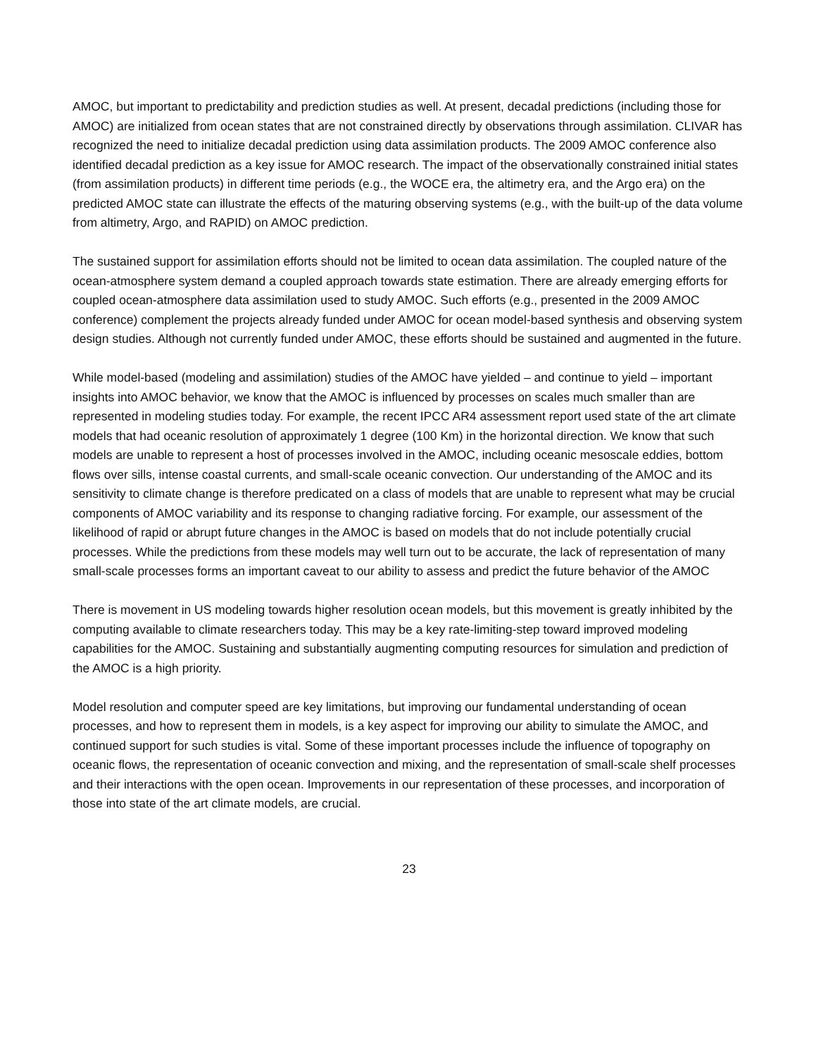AMOC, but important to predictability and prediction studies as well. At present, decadal predictions (including those for AMOC) are initialized from ocean states that are not constrained directly by observations through assimilation. CLIVAR has recognized the need to initialize decadal prediction using data assimilation products. The 2009 AMOC conference also identified decadal prediction as a key issue for AMOC research. The impact of the observationally constrained initial states (from assimilation products) in different time periods (e.g., the WOCE era, the altimetry era, and the Argo era) on the predicted AMOC state can illustrate the effects of the maturing observing systems (e.g., with the built-up of the data volume from altimetry, Argo, and RAPID) on AMOC prediction.
The sustained support for assimilation efforts should not be limited to ocean data assimilation. The coupled nature of the ocean-atmosphere system demand a coupled approach towards state estimation. There are already emerging efforts for coupled ocean-atmosphere data assimilation used to study AMOC. Such efforts (e.g., presented in the 2009 AMOC conference) complement the projects already funded under AMOC for ocean model-based synthesis and observing system design studies. Although not currently funded under AMOC, these efforts should be sustained and augmented in the future.
While model-based (modeling and assimilation) studies of the AMOC have yielded – and continue to yield – important insights into AMOC behavior, we know that the AMOC is influenced by processes on scales much smaller than are represented in modeling studies today. For example, the recent IPCC AR4 assessment report used state of the art climate models that had oceanic resolution of approximately 1 degree (100 Km) in the horizontal direction. We know that such models are unable to represent a host of processes involved in the AMOC, including oceanic mesoscale eddies, bottom flows over sills, intense coastal currents, and small-scale oceanic convection. Our understanding of the AMOC and its sensitivity to climate change is therefore predicated on a class of models that are unable to represent what may be crucial components of AMOC variability and its response to changing radiative forcing. For example, our assessment of the likelihood of rapid or abrupt future changes in the AMOC is based on models that do not include potentially crucial processes. While the predictions from these models may well turn out to be accurate, the lack of representation of many small-scale processes forms an important caveat to our ability to assess and predict the future behavior of the AMOC
There is movement in US modeling towards higher resolution ocean models, but this movement is greatly inhibited by the computing available to climate researchers today. This may be a key rate-limiting-step toward improved modeling capabilities for the AMOC. Sustaining and substantially augmenting computing resources for simulation and prediction of the AMOC is a high priority.
Model resolution and computer speed are key limitations, but improving our fundamental understanding of ocean processes, and how to represent them in models, is a key aspect for improving our ability to simulate the AMOC, and continued support for such studies is vital. Some of these important processes include the influence of topography on oceanic flows, the representation of oceanic convection and mixing, and the representation of small-scale shelf processes and their interactions with the open ocean. Improvements in our representation of these processes, and incorporation of those into state of the art climate models, are crucial.
23